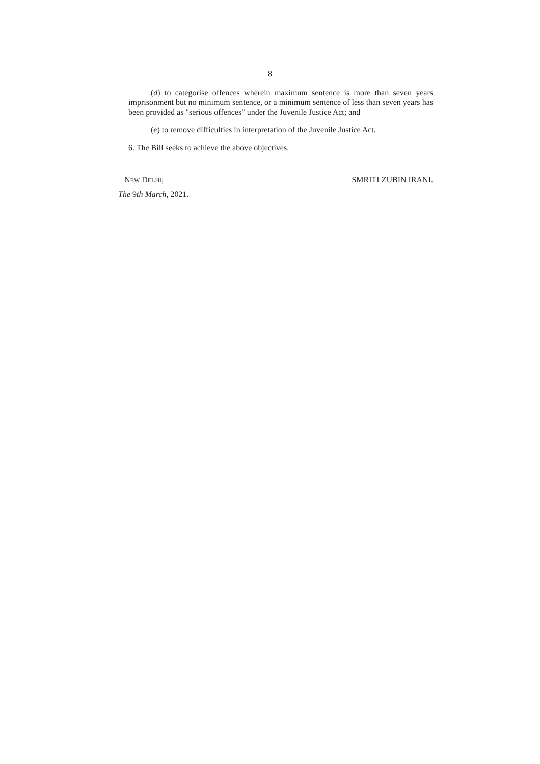8
(d) to categorise offences wherein maximum sentence is more than seven years imprisonment but no minimum sentence, or a minimum sentence of less than seven years has been provided as "serious offences" under the Juvenile Justice Act; and
(e) to remove difficulties in interpretation of the Juvenile Justice Act.
6. The Bill seeks to achieve the above objectives.
NEW DELHI; SMRITI ZUBIN IRANI.
The 9th March, 2021.